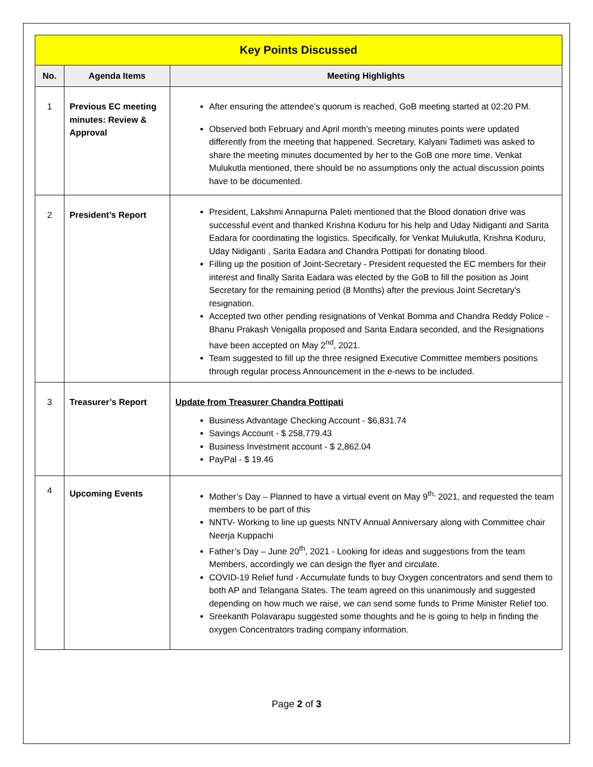| Key Points Discussed | | |
| --- | --- | --- |
| No. | Agenda Items | Meeting Highlights |
| 1 | Previous EC meeting minutes: Review & Approval | After ensuring the attendee’s quorum is reached, GoB meeting started at 02:20 PM. Observed both February and April month’s meeting minutes points were updated differently from the meeting that happened. Secretary, Kalyani Tadimeti was asked to share the meeting minutes documented by her to the GoB one more time. Venkat Mulukutla mentioned, there should be no assumptions only the actual discussion points have to be documented. |
| 2 | President’s Report | President, Lakshmi Annapurna Paleti mentioned that the Blood donation drive was successful event and thanked Krishna Koduru for his help and Uday Nidiganti and Sarita Eadara for coordinating the logistics. Specifically, for Venkat Mulukutla, Krishna Koduru, Uday Nidiganti , Sarita Eadara and Chandra Pottipati for donating blood. Filling up the position of Joint-Secretary - President requested the EC members for their interest and finally Sarita Eadara was elected by the GoB to fill the position as Joint Secretary for the remaining period (8 Months) after the previous Joint Secretary’s resignation. Accepted two other pending resignations of Venkat Bomma and Chandra Reddy Police - Bhanu Prakash Venigalla proposed and Sarita Eadara seconded, and the Resignations have been accepted on May 2<sup>nd</sup>, 2021. Team suggested to fill up the three resigned Executive Committee members positions through regular process Announcement in the e-news to be included. |
| 3 | Treasurer’s Report | Update from Treasurer Chandra Pottipati Business Advantage Checking Account - $6,831.74 Savings Account - $ 258,779.43 Business Investment account - $ 2,862.04 PayPal - $ 19.46 |
| 4 | Upcoming Events | Mother’s Day – Planned to have a virtual event on May 9<sup>th,</sup> 2021, and requested the team members to be part of this NNTV- Working to line up guests NNTV Annual Anniversary along with Committee chair Neerja Kuppachi Father’s Day – June 20<sup>th</sup>, 2021 - Looking for ideas and suggestions from the team Members, accordingly we can design the flyer and circulate. COVID-19 Relief fund - Accumulate funds to buy Oxygen concentrators and send them to both AP and Telangana States. The team agreed on this unanimously and suggested depending on how much we raise, we can send some funds to Prime Minister Relief too. Sreekanth Polavarapu suggested some thoughts and he is going to help in finding the oxygen Concentrators trading company information. |
Page 2 of 3